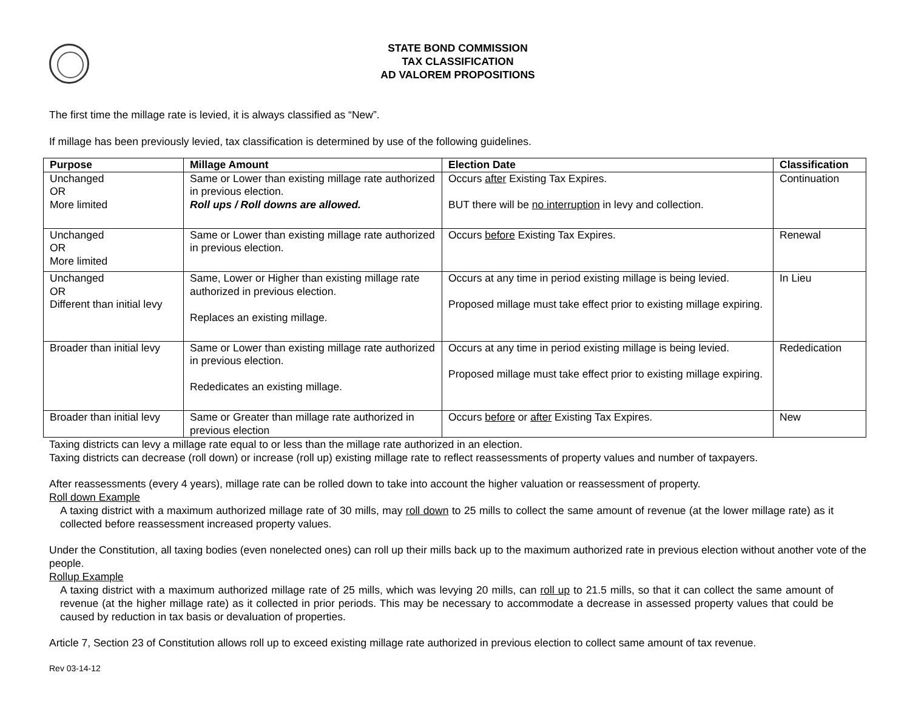STATE BOND COMMISSION
TAX CLASSIFICATION
AD VALOREM PROPOSITIONS
The first time the millage rate is levied, it is always classified as “New”.
If millage has been previously levied, tax classification is determined by use of the following guidelines.
| Purpose | Millage Amount | Election Date | Classification |
| --- | --- | --- | --- |
| Unchanged OR More limited | Same or Lower than existing millage rate authorized in previous election. Roll ups / Roll downs are allowed. | Occurs after Existing Tax Expires. BUT there will be no interruption in levy and collection. | Continuation |
| Unchanged OR More limited | Same or Lower than existing millage rate authorized in previous election. | Occurs before Existing Tax Expires. | Renewal |
| Unchanged OR Different than initial levy | Same, Lower or Higher than existing millage rate authorized in previous election. Replaces an existing millage. | Occurs at any time in period existing millage is being levied. Proposed millage must take effect prior to existing millage expiring. | In Lieu |
| Broader than initial levy | Same or Lower than existing millage rate authorized in previous election. Rededicates an existing millage. | Occurs at any time in period existing millage is being levied. Proposed millage must take effect prior to existing millage expiring. | Rededication |
| Broader than initial levy | Same or Greater than millage rate authorized in previous election | Occurs before or after Existing Tax Expires. | New |
Taxing districts can levy a millage rate equal to or less than the millage rate authorized in an election.
Taxing districts can decrease (roll down) or increase (roll up) existing millage rate to reflect reassessments of property values and number of taxpayers.
After reassessments (every 4 years), millage rate can be rolled down to take into account the higher valuation or reassessment of property.
Roll down Example
A taxing district with a maximum authorized millage rate of 30 mills, may roll down to 25 mills to collect the same amount of revenue (at the lower millage rate) as it collected before reassessment increased property values.
Under the Constitution, all taxing bodies (even nonelected ones) can roll up their mills back up to the maximum authorized rate in previous election without another vote of the people.
Rollup Example
A taxing district with a maximum authorized millage rate of 25 mills, which was levying 20 mills, can roll up to 21.5 mills, so that it can collect the same amount of revenue (at the higher millage rate) as it collected in prior periods. This may be necessary to accommodate a decrease in assessed property values that could be caused by reduction in tax basis or devaluation of properties.
Article 7, Section 23 of Constitution allows roll up to exceed existing millage rate authorized in previous election to collect same amount of tax revenue.
Rev 03-14-12